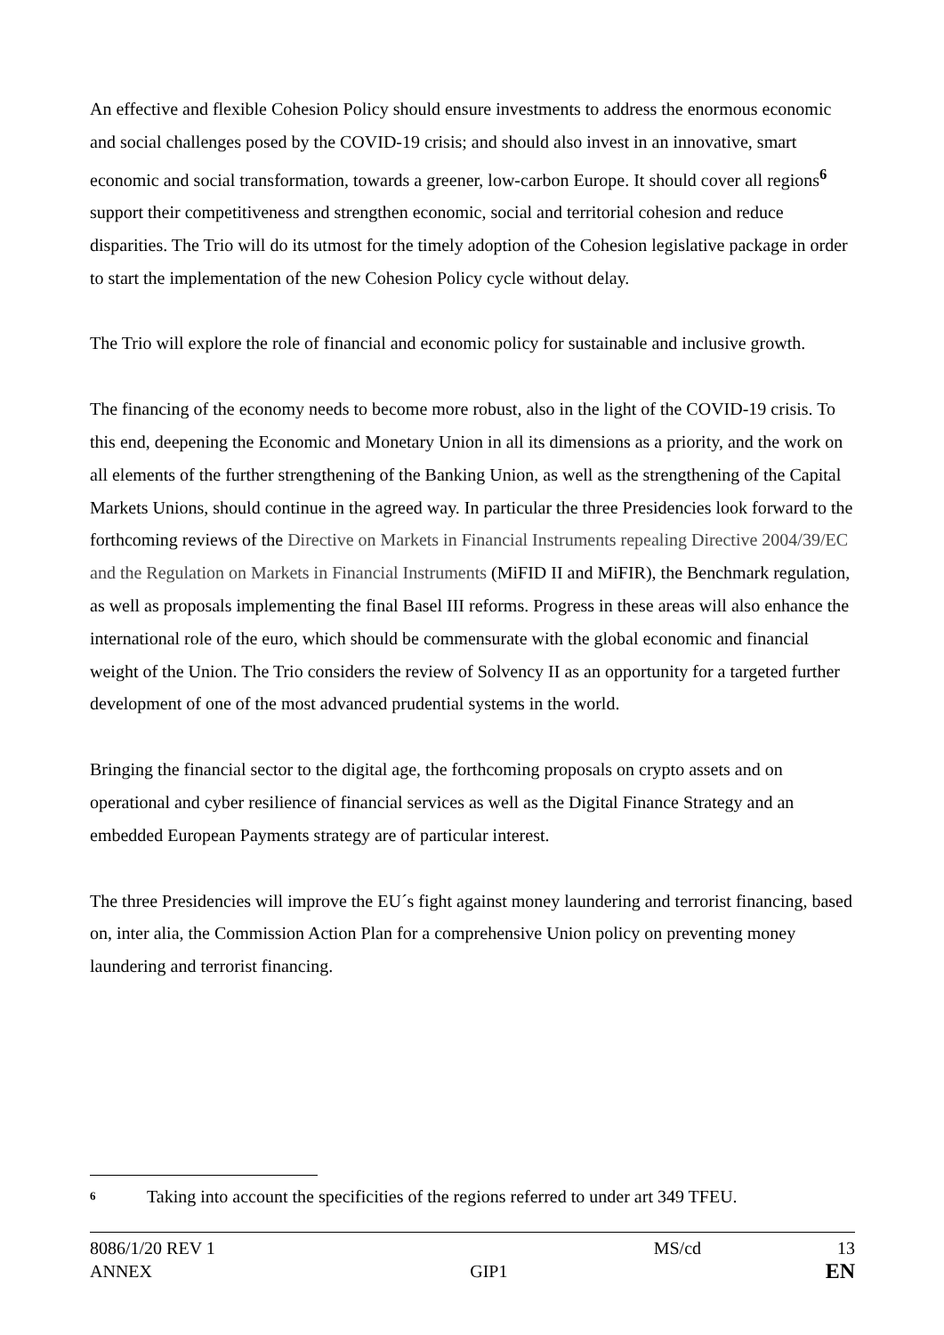An effective and flexible Cohesion Policy should ensure investments to address the enormous economic and social challenges posed by the COVID-19 crisis; and should also invest in an innovative, smart economic and social transformation, towards a greener, low-carbon Europe. It should cover all regions<sup>6</sup> support their competitiveness and strengthen economic, social and territorial cohesion and reduce disparities. The Trio will do its utmost for the timely adoption of the Cohesion legislative package in order to start the implementation of the new Cohesion Policy cycle without delay.
The Trio will explore the role of financial and economic policy for sustainable and inclusive growth.
The financing of the economy needs to become more robust, also in the light of the COVID-19 crisis. To this end, deepening the Economic and Monetary Union in all its dimensions as a priority, and the work on all elements of the further strengthening of the Banking Union, as well as the strengthening of the Capital Markets Unions, should continue in the agreed way. In particular the three Presidencies look forward to the forthcoming reviews of the Directive on Markets in Financial Instruments repealing Directive 2004/39/EC and the Regulation on Markets in Financial Instruments (MiFID II and MiFIR), the Benchmark regulation, as well as proposals implementing the final Basel III reforms. Progress in these areas will also enhance the international role of the euro, which should be commensurate with the global economic and financial weight of the Union. The Trio considers the review of Solvency II as an opportunity for a targeted further development of one of the most advanced prudential systems in the world.
Bringing the financial sector to the digital age, the forthcoming proposals on crypto assets and on operational and cyber resilience of financial services as well as the Digital Finance Strategy and an embedded European Payments strategy are of particular interest.
The three Presidencies will improve the EU´s fight against money laundering and terrorist financing, based on, inter alia, the Commission Action Plan for a comprehensive Union policy on preventing money laundering and terrorist financing.
<sup>6</sup> Taking into account the specificities of the regions referred to under art 349 TFEU.
8086/1/20 REV 1 MS/cd 13
ANNEX GIP1 EN